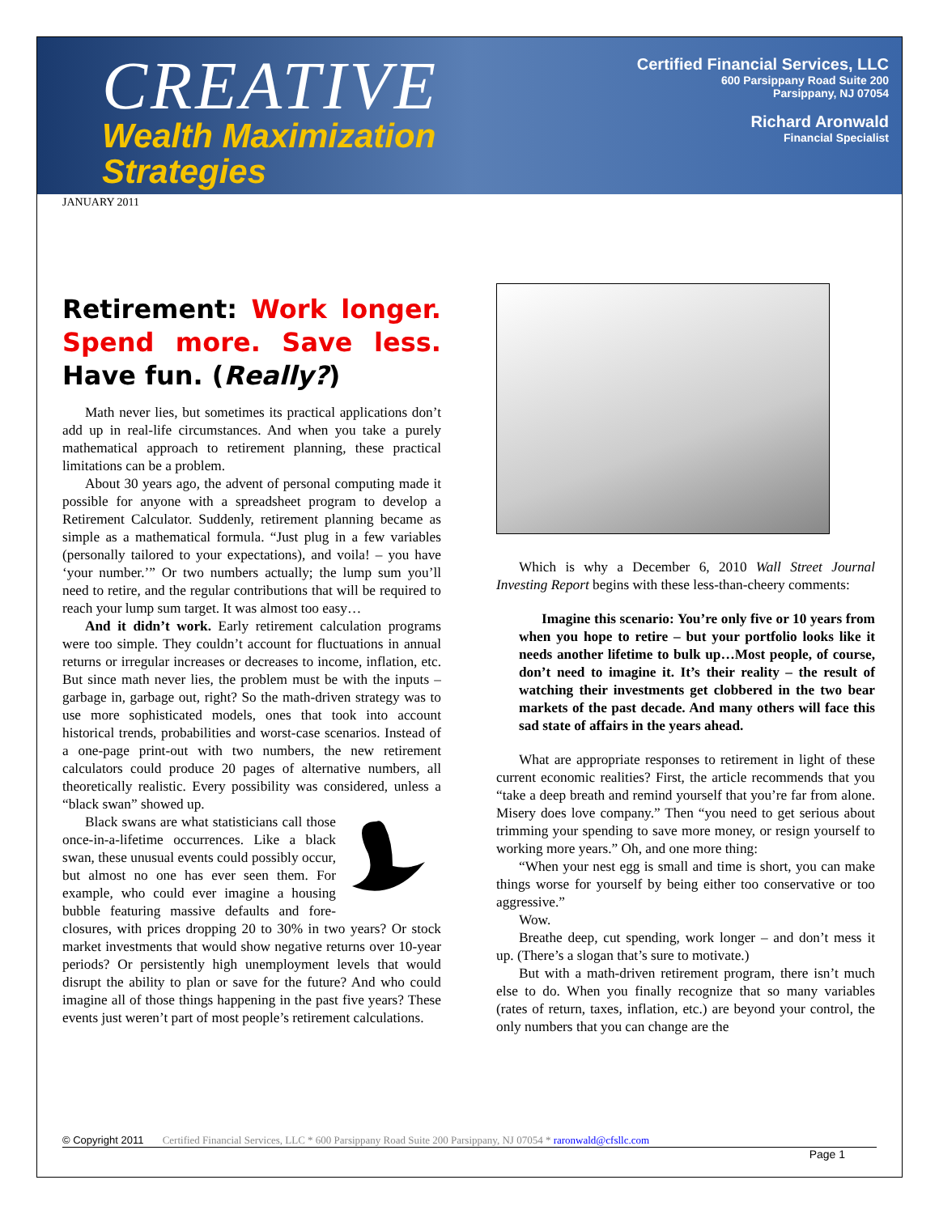CREATIVE
Wealth Maximization
Strategies
Certified Financial Services, LLC
600 Parsippany Road Suite 200
Parsippany, NJ 07054
Richard Aronwald
Financial Specialist
JANUARY 2011
Retirement: Work longer. Spend more. Save less. Have fun. (Really?)
Math never lies, but sometimes its practical applications don’t add up in real-life circumstances. And when you take a purely mathematical approach to retirement planning, these practical limitations can be a problem.
About 30 years ago, the advent of personal computing made it possible for anyone with a spreadsheet program to develop a Retirement Calculator. Suddenly, retirement planning became as simple as a mathematical formula. “Just plug in a few variables (personally tailored to your expectations), and voila! – you have ‘your number.’” Or two numbers actually; the lump sum you’ll need to retire, and the regular contributions that will be required to reach your lump sum target. It was almost too easy…
And it didn’t work. Early retirement calculation programs were too simple. They couldn’t account for fluctuations in annual returns or irregular increases or decreases to income, inflation, etc. But since math never lies, the problem must be with the inputs – garbage in, garbage out, right? So the math-driven strategy was to use more sophisticated models, ones that took into account historical trends, probabilities and worst-case scenarios. Instead of a one-page print-out with two numbers, the new retirement calculators could produce 20 pages of alternative numbers, all theoretically realistic. Every possibility was considered, unless a “black swan” showed up.
Black swans are what statisticians call those once-in-a-lifetime occurrences. Like a black swan, these unusual events could possibly occur, but almost no one has ever seen them. For example, who could ever imagine a housing bubble featuring massive defaults and fore-closures, with prices dropping 20 to 30% in two years? Or stock market investments that would show negative returns over 10-year periods? Or persistently high unemployment levels that would disrupt the ability to plan or save for the future? And who could imagine all of those things happening in the past five years? These events just weren’t part of most people’s retirement calculations.
Which is why a December 6, 2010 Wall Street Journal Investing Report begins with these less-than-cheery comments:
Imagine this scenario: You’re only five or 10 years from when you hope to retire – but your portfolio looks like it needs another lifetime to bulk up…Most people, of course, don’t need to imagine it. It’s their reality – the result of watching their investments get clobbered in the two bear markets of the past decade. And many others will face this sad state of affairs in the years ahead.
What are appropriate responses to retirement in light of these current economic realities? First, the article recommends that you “take a deep breath and remind yourself that you’re far from alone. Misery does love company.” Then “you need to get serious about trimming your spending to save more money, or resign yourself to working more years.” Oh, and one more thing:
“When your nest egg is small and time is short, you can make things worse for yourself by being either too conservative or too aggressive.”
Wow.
Breathe deep, cut spending, work longer – and don’t mess it up. (There’s a slogan that’s sure to motivate.)
But with a math-driven retirement program, there isn’t much else to do. When you finally recognize that so many variables (rates of return, taxes, inflation, etc.) are beyond your control, the only numbers that you can change are the
© Copyright 2011 Certified Financial Services, LLC * 600 Parsippany Road Suite 200 Parsippany, NJ 07054 * raronwald@cfsllc.com
Page 1